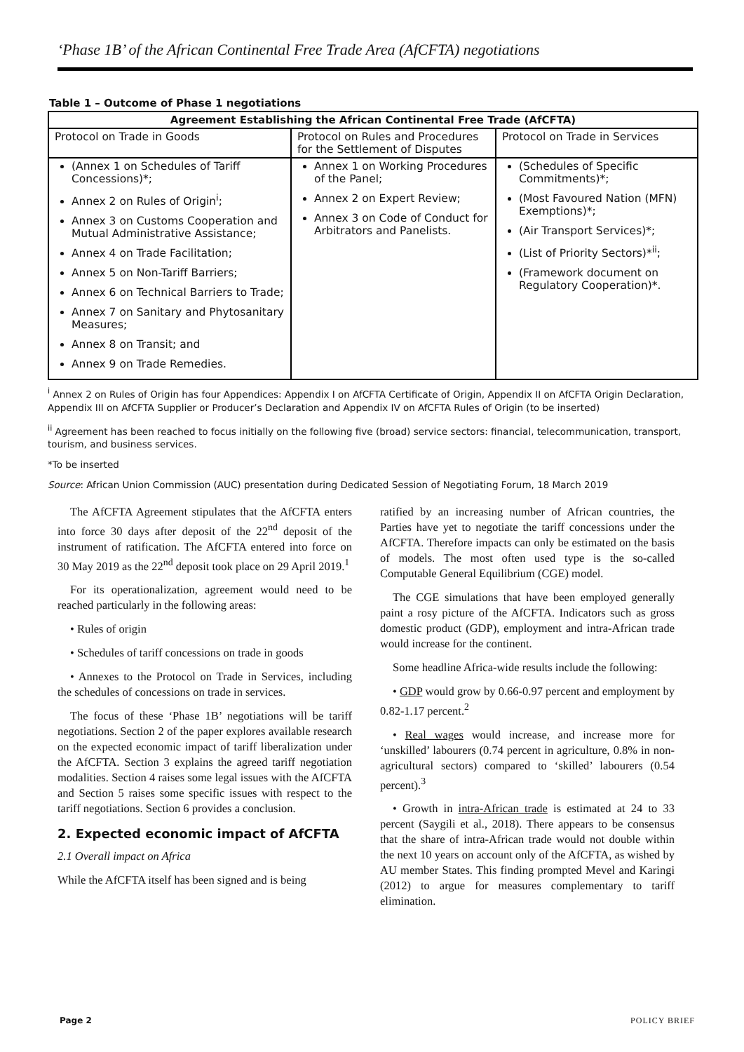‘Phase 1B’ of the African Continental Free Trade Area (AfCFTA) negotiations
Table 1 – Outcome of Phase 1 negotiations
| Agreement Establishing the African Continental Free Trade (AfCFTA) | | |
| --- | --- | --- |
| Protocol on Trade in Goods | Protocol on Rules and Procedures for the Settlement of Disputes | Protocol on Trade in Services |
| (Annex 1 on Schedules of Tariff Concessions)*; Annex 2 on Rules of Origin<sup>i</sup>; Annex 3 on Customs Cooperation and Mutual Administrative Assistance; Annex 4 on Trade Facilitation; Annex 5 on Non-Tariff Barriers; Annex 6 on Technical Barriers to Trade; Annex 7 on Sanitary and Phytosanitary Measures; Annex 8 on Transit; and Annex 9 on Trade Remedies. | Annex 1 on Working Procedures of the Panel; Annex 2 on Expert Review; Annex 3 on Code of Conduct for Arbitrators and Panelists. | (Schedules of Specific Commitments)*; (Most Favoured Nation (MFN) Exemptions)*; (Air Transport Services)*; (List of Priority Sectors)*<sup>ii</sup>; (Framework document on Regulatory Cooperation)*. |
<sup>i</sup> Annex 2 on Rules of Origin has four Appendices: Appendix I on AfCFTA Certificate of Origin, Appendix II on AfCFTA Origin Declaration, Appendix III on AfCFTA Supplier or Producer’s Declaration and Appendix IV on AfCFTA Rules of Origin (to be inserted)
<sup>ii</sup> Agreement has been reached to focus initially on the following five (broad) service sectors: financial, telecommunication, transport, tourism, and business services.
*To be inserted
Source: African Union Commission (AUC) presentation during Dedicated Session of Negotiating Forum, 18 March 2019
The AfCFTA Agreement stipulates that the AfCFTA enters into force 30 days after deposit of the 22<sup>nd</sup> deposit of the instrument of ratification. The AfCFTA entered into force on 30 May 2019 as the 22<sup>nd</sup> deposit took place on 29 April 2019.<sup>1</sup>
For its operationalization, agreement would need to be reached particularly in the following areas:
• Rules of origin
• Schedules of tariff concessions on trade in goods
• Annexes to the Protocol on Trade in Services, including the schedules of concessions on trade in services.
The focus of these ‘Phase 1B’ negotiations will be tariff negotiations. Section 2 of the paper explores available research on the expected economic impact of tariff liberalization under the AfCFTA. Section 3 explains the agreed tariff negotiation modalities. Section 4 raises some legal issues with the AfCFTA and Section 5 raises some specific issues with respect to the tariff negotiations. Section 6 provides a conclusion.
2. Expected economic impact of AfCFTA
2.1 Overall impact on Africa
While the AfCFTA itself has been signed and is being
ratified by an increasing number of African countries, the Parties have yet to negotiate the tariff concessions under the AfCFTA. Therefore impacts can only be estimated on the basis of models. The most often used type is the so-called Computable General Equilibrium (CGE) model.
The CGE simulations that have been employed generally paint a rosy picture of the AfCFTA. Indicators such as gross domestic product (GDP), employment and intra-African trade would increase for the continent.
Some headline Africa-wide results include the following:
• GDP would grow by 0.66-0.97 percent and employment by 0.82-1.17 percent.<sup>2</sup>
• Real wages would increase, and increase more for ‘unskilled’ labourers (0.74 percent in agriculture, 0.8% in non-agricultural sectors) compared to ‘skilled’ labourers (0.54 percent).<sup>3</sup>
• Growth in intra-African trade is estimated at 24 to 33 percent (Saygili et al., 2018). There appears to be consensus that the share of intra-African trade would not double within the next 10 years on account only of the AfCFTA, as wished by AU member States. This finding prompted Mevel and Karingi (2012) to argue for measures complementary to tariff elimination.
Page 2 POLICY BRIEF